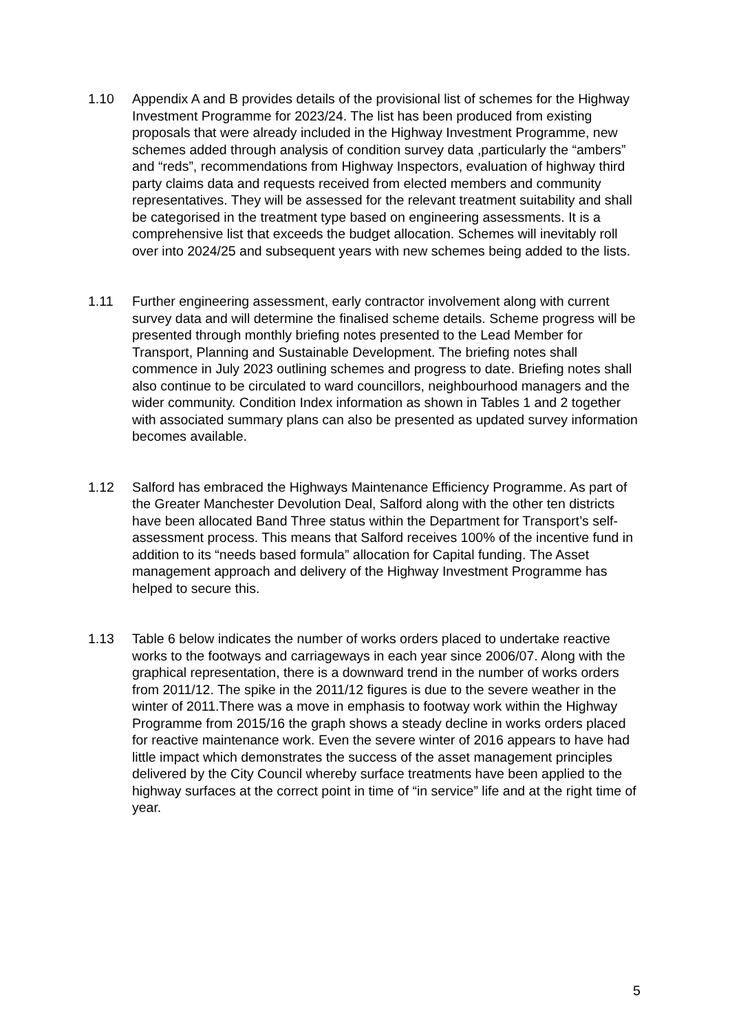1.10 Appendix A and B provides details of the provisional list of schemes for the Highway Investment Programme for 2023/24. The list has been produced from existing proposals that were already included in the Highway Investment Programme, new schemes added through analysis of condition survey data ,particularly the “ambers” and “reds”, recommendations from Highway Inspectors, evaluation of highway third party claims data and requests received from elected members and community representatives. They will be assessed for the relevant treatment suitability and shall be categorised in the treatment type based on engineering assessments. It is a comprehensive list that exceeds the budget allocation. Schemes will inevitably roll over into 2024/25 and subsequent years with new schemes being added to the lists.
1.11 Further engineering assessment, early contractor involvement along with current survey data and will determine the finalised scheme details. Scheme progress will be presented through monthly briefing notes presented to the Lead Member for Transport, Planning and Sustainable Development. The briefing notes shall commence in July 2023 outlining schemes and progress to date. Briefing notes shall also continue to be circulated to ward councillors, neighbourhood managers and the wider community. Condition Index information as shown in Tables 1 and 2 together with associated summary plans can also be presented as updated survey information becomes available.
1.12 Salford has embraced the Highways Maintenance Efficiency Programme. As part of the Greater Manchester Devolution Deal, Salford along with the other ten districts have been allocated Band Three status within the Department for Transport’s self-assessment process. This means that Salford receives 100% of the incentive fund in addition to its “needs based formula” allocation for Capital funding. The Asset management approach and delivery of the Highway Investment Programme has helped to secure this.
1.13 Table 6 below indicates the number of works orders placed to undertake reactive works to the footways and carriageways in each year since 2006/07. Along with the graphical representation, there is a downward trend in the number of works orders from 2011/12. The spike in the 2011/12 figures is due to the severe weather in the winter of 2011.There was a move in emphasis to footway work within the Highway Programme from 2015/16 the graph shows a steady decline in works orders placed for reactive maintenance work. Even the severe winter of 2016 appears to have had little impact which demonstrates the success of the asset management principles delivered by the City Council whereby surface treatments have been applied to the highway surfaces at the correct point in time of “in service” life and at the right time of year.
5